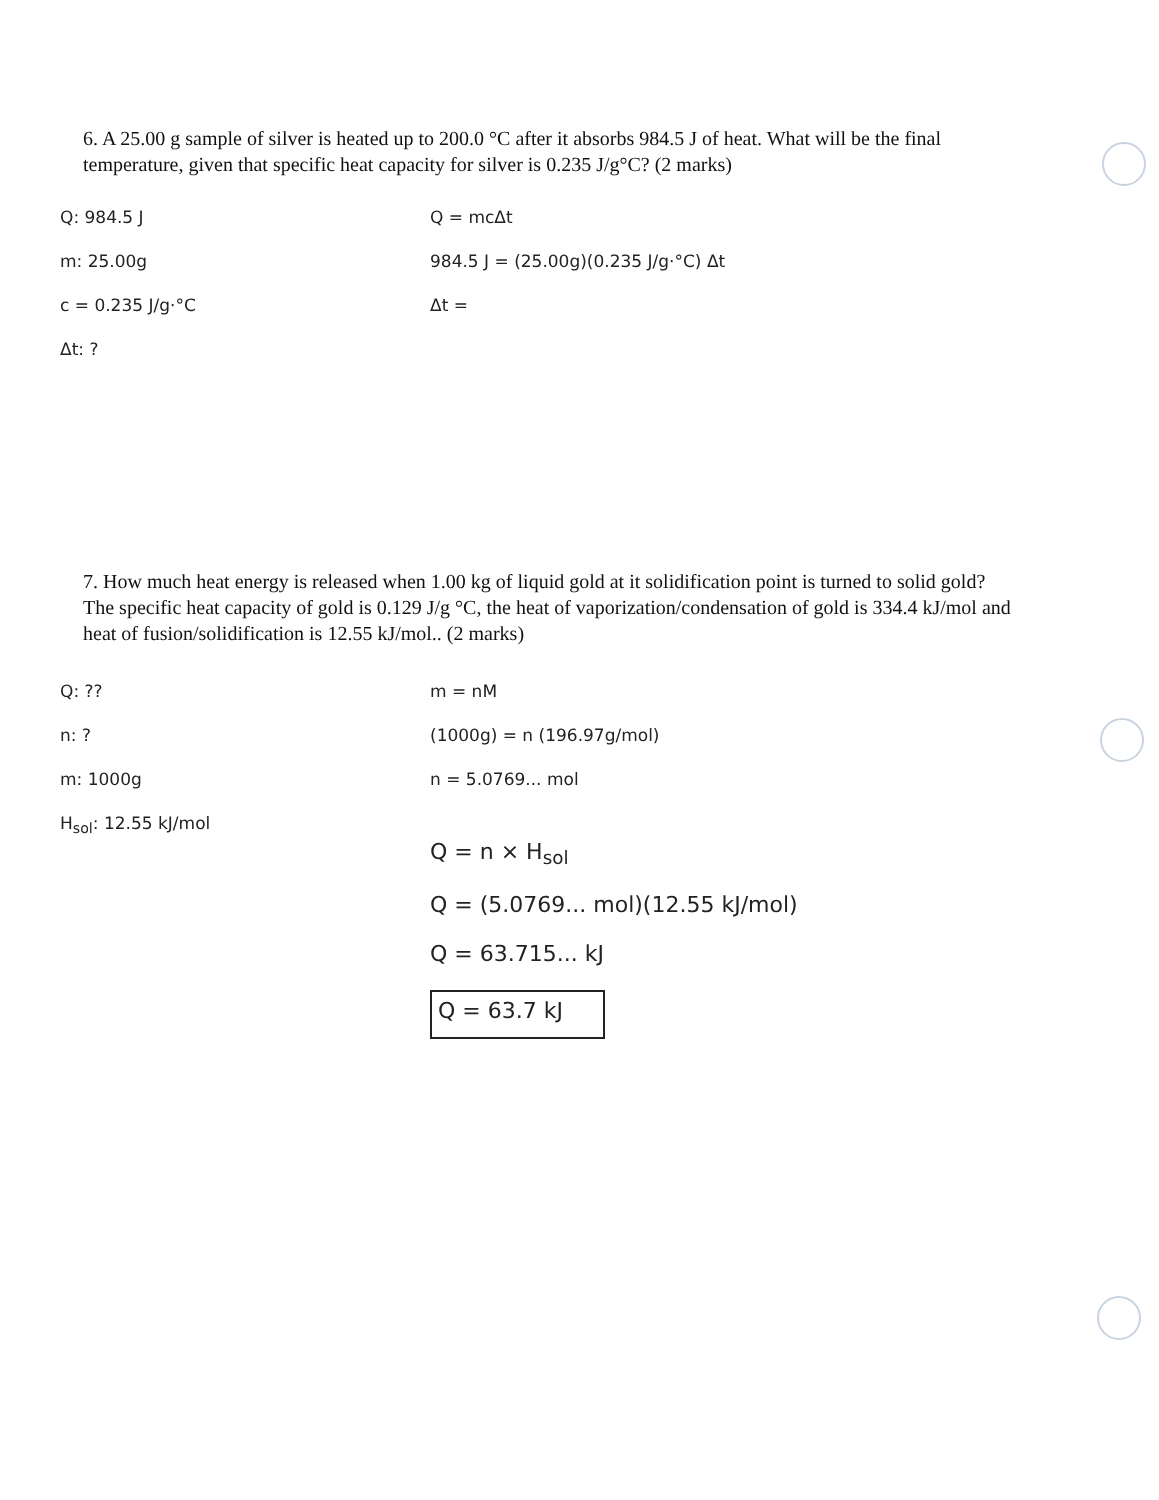6. A 25.00 g sample of silver is heated up to 200.0 °C after it absorbs 984.5 J of heat. What will be the final temperature, given that specific heat capacity for silver is 0.235 J/g°C? (2 marks)
Q: 984.5 J
m: 25.00g
c = 0.235 J/g·°C
Δt: ?
Q = mcΔt
984.5 J = (25.00g)(0.235 J/g·°C) Δt
Δt =
7. How much heat energy is released when 1.00 kg of liquid gold at it solidification point is turned to solid gold? The specific heat capacity of gold is 0.129 J/g °C, the heat of vaporization/condensation of gold is 334.4 kJ/mol and heat of fusion/solidification is 12.55 kJ/mol.. (2 marks)
Q: ??
n: ?
m: 1000g
H<sub>sol</sub>: 12.55 kJ/mol
m = nM
(1000g) = n (196.97g/mol)
n = 5.0769... mol
Q = n × H<sub>sol</sub>
Q = (5.0769... mol)(12.55 kJ/mol)
Q = 63.715... kJ
Q = 63.7 kJ